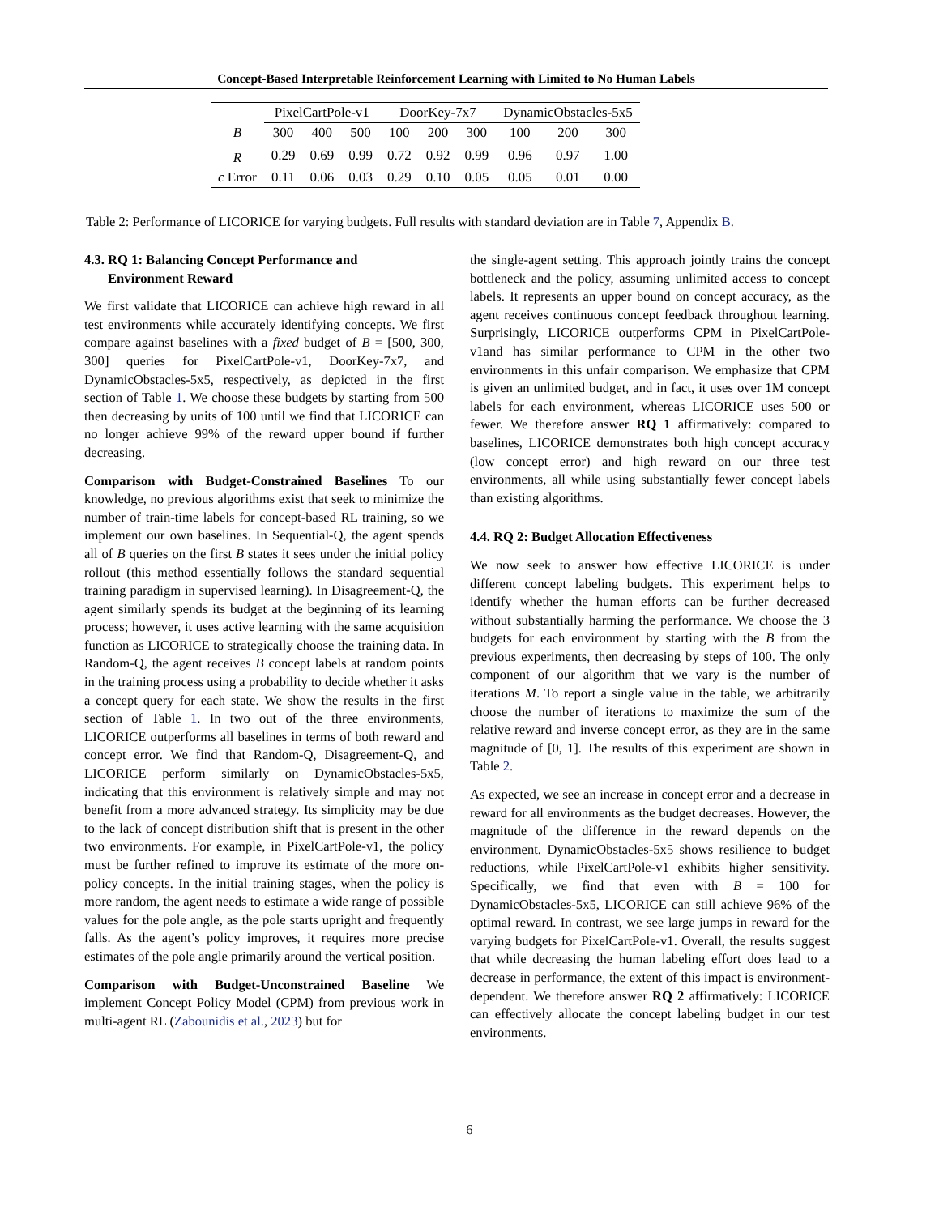Concept-Based Interpretable Reinforcement Learning with Limited to No Human Labels
| | PixelCartPole-v1 | | | DoorKey-7x7 | | | DynamicObstacles-5x5 | | |
| --- | --- | --- | --- | --- | --- | --- | --- | --- | --- |
| B | 300 | 400 | 500 | 100 | 200 | 300 | 100 | 200 | 300 |
| R | 0.29 | 0.69 | 0.99 | 0.72 | 0.92 | 0.99 | 0.96 | 0.97 | 1.00 |
| c Error | 0.11 | 0.06 | 0.03 | 0.29 | 0.10 | 0.05 | 0.05 | 0.01 | 0.00 |
Table 2: Performance of LICORICE for varying budgets. Full results with standard deviation are in Table 7, Appendix B.
4.3. RQ 1: Balancing Concept Performance and
Environment Reward
We first validate that LICORICE can achieve high reward in all test environments while accurately identifying concepts. We first compare against baselines with a fixed budget of B = [500, 300, 300] queries for PixelCartPole-v1, DoorKey-7x7, and DynamicObstacles-5x5, respectively, as depicted in the first section of Table 1. We choose these budgets by starting from 500 then decreasing by units of 100 until we find that LICORICE can no longer achieve 99% of the reward upper bound if further decreasing.
Comparison with Budget-Constrained Baselines To our knowledge, no previous algorithms exist that seek to minimize the number of train-time labels for concept-based RL training, so we implement our own baselines. In Sequential-Q, the agent spends all of B queries on the first B states it sees under the initial policy rollout (this method essentially follows the standard sequential training paradigm in supervised learning). In Disagreement-Q, the agent similarly spends its budget at the beginning of its learning process; however, it uses active learning with the same acquisition function as LICORICE to strategically choose the training data. In Random-Q, the agent receives B concept labels at random points in the training process using a probability to decide whether it asks a concept query for each state. We show the results in the first section of Table 1. In two out of the three environments, LICORICE outperforms all baselines in terms of both reward and concept error. We find that Random-Q, Disagreement-Q, and LICORICE perform similarly on DynamicObstacles-5x5, indicating that this environment is relatively simple and may not benefit from a more advanced strategy. Its simplicity may be due to the lack of concept distribution shift that is present in the other two environments. For example, in PixelCartPole-v1, the policy must be further refined to improve its estimate of the more on-policy concepts. In the initial training stages, when the policy is more random, the agent needs to estimate a wide range of possible values for the pole angle, as the pole starts upright and frequently falls. As the agent’s policy improves, it requires more precise estimates of the pole angle primarily around the vertical position.
Comparison with Budget-Unconstrained Baseline We implement Concept Policy Model (CPM) from previous work in multi-agent RL (Zabounidis et al., 2023) but for
the single-agent setting. This approach jointly trains the concept bottleneck and the policy, assuming unlimited access to concept labels. It represents an upper bound on concept accuracy, as the agent receives continuous concept feedback throughout learning. Surprisingly, LICORICE outperforms CPM in PixelCartPole-v1and has similar performance to CPM in the other two environments in this unfair comparison. We emphasize that CPM is given an unlimited budget, and in fact, it uses over 1M concept labels for each environment, whereas LICORICE uses 500 or fewer. We therefore answer RQ 1 affirmatively: compared to baselines, LICORICE demonstrates both high concept accuracy (low concept error) and high reward on our three test environments, all while using substantially fewer concept labels than existing algorithms.
4.4. RQ 2: Budget Allocation Effectiveness
We now seek to answer how effective LICORICE is under different concept labeling budgets. This experiment helps to identify whether the human efforts can be further decreased without substantially harming the performance. We choose the 3 budgets for each environment by starting with the B from the previous experiments, then decreasing by steps of 100. The only component of our algorithm that we vary is the number of iterations M. To report a single value in the table, we arbitrarily choose the number of iterations to maximize the sum of the relative reward and inverse concept error, as they are in the same magnitude of [0, 1]. The results of this experiment are shown in Table 2.
As expected, we see an increase in concept error and a decrease in reward for all environments as the budget decreases. However, the magnitude of the difference in the reward depends on the environment. DynamicObstacles-5x5 shows resilience to budget reductions, while PixelCartPole-v1 exhibits higher sensitivity. Specifically, we find that even with B = 100 for DynamicObstacles-5x5, LICORICE can still achieve 96% of the optimal reward. In contrast, we see large jumps in reward for the varying budgets for PixelCartPole-v1. Overall, the results suggest that while decreasing the human labeling effort does lead to a decrease in performance, the extent of this impact is environment-dependent. We therefore answer RQ 2 affirmatively: LICORICE can effectively allocate the concept labeling budget in our test environments.
6